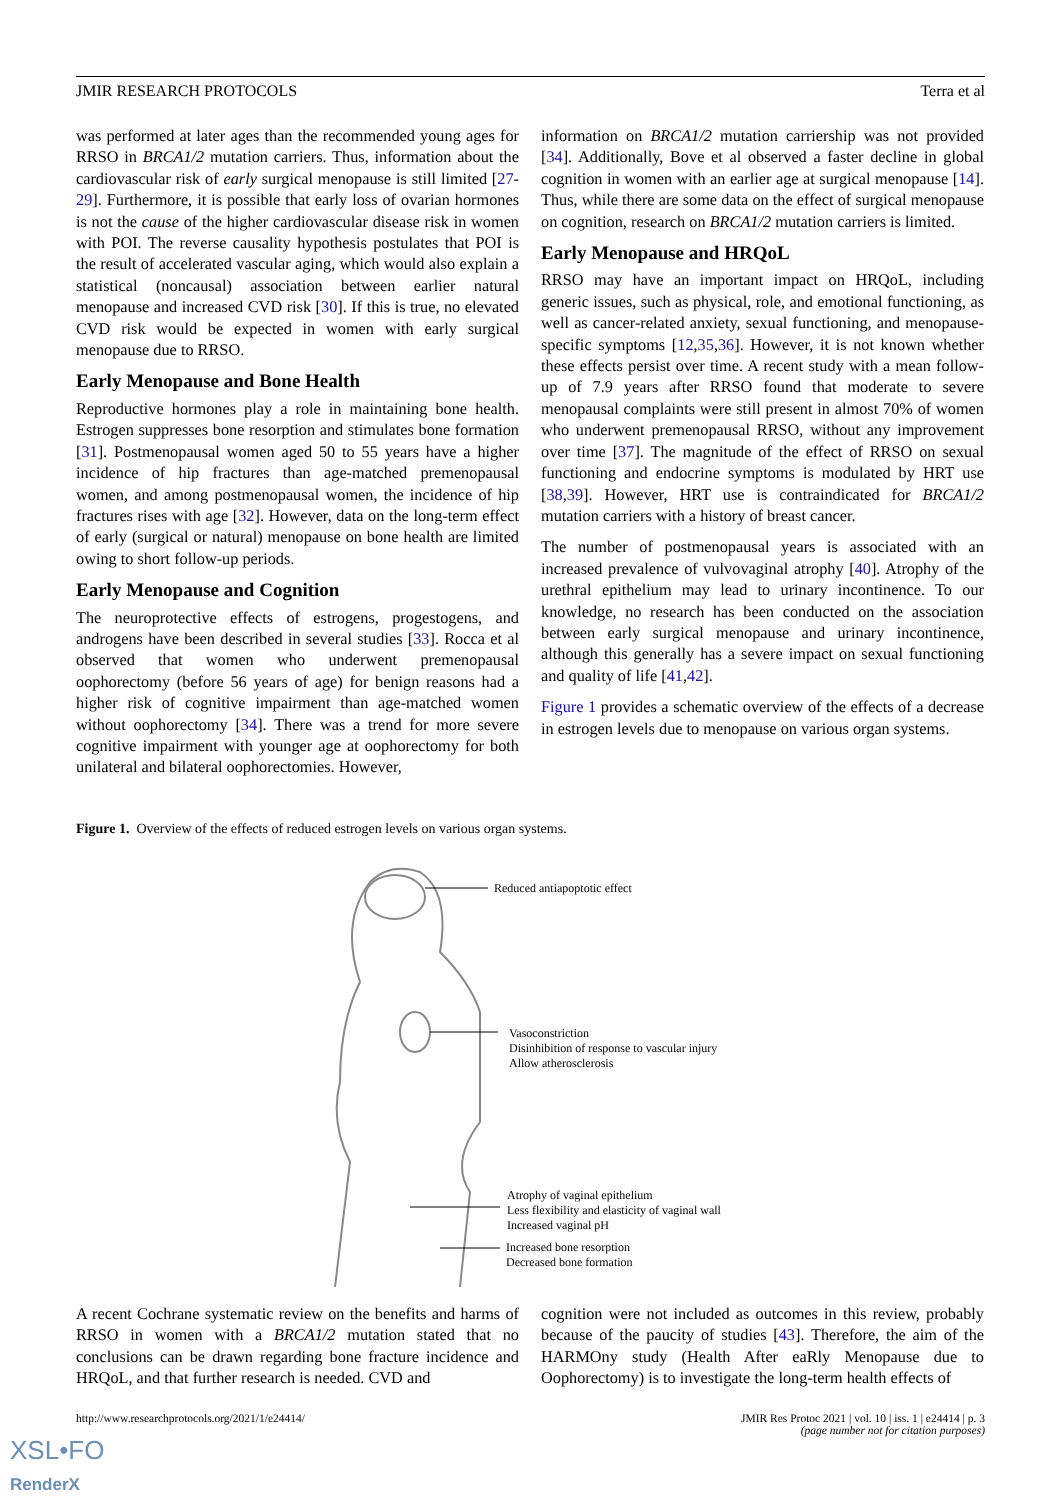JMIR RESEARCH PROTOCOLS Terra et al
was performed at later ages than the recommended young ages for RRSO in BRCA1/2 mutation carriers. Thus, information about the cardiovascular risk of early surgical menopause is still limited [27-29]. Furthermore, it is possible that early loss of ovarian hormones is not the cause of the higher cardiovascular disease risk in women with POI. The reverse causality hypothesis postulates that POI is the result of accelerated vascular aging, which would also explain a statistical (noncausal) association between earlier natural menopause and increased CVD risk [30]. If this is true, no elevated CVD risk would be expected in women with early surgical menopause due to RRSO.
Early Menopause and Bone Health
Reproductive hormones play a role in maintaining bone health. Estrogen suppresses bone resorption and stimulates bone formation [31]. Postmenopausal women aged 50 to 55 years have a higher incidence of hip fractures than age-matched premenopausal women, and among postmenopausal women, the incidence of hip fractures rises with age [32]. However, data on the long-term effect of early (surgical or natural) menopause on bone health are limited owing to short follow-up periods.
Early Menopause and Cognition
The neuroprotective effects of estrogens, progestogens, and androgens have been described in several studies [33]. Rocca et al observed that women who underwent premenopausal oophorectomy (before 56 years of age) for benign reasons had a higher risk of cognitive impairment than age-matched women without oophorectomy [34]. There was a trend for more severe cognitive impairment with younger age at oophorectomy for both unilateral and bilateral oophorectomies. However,
information on BRCA1/2 mutation carriership was not provided [34]. Additionally, Bove et al observed a faster decline in global cognition in women with an earlier age at surgical menopause [14]. Thus, while there are some data on the effect of surgical menopause on cognition, research on BRCA1/2 mutation carriers is limited.
Early Menopause and HRQoL
RRSO may have an important impact on HRQoL, including generic issues, such as physical, role, and emotional functioning, as well as cancer-related anxiety, sexual functioning, and menopause-specific symptoms [12,35,36]. However, it is not known whether these effects persist over time. A recent study with a mean follow-up of 7.9 years after RRSO found that moderate to severe menopausal complaints were still present in almost 70% of women who underwent premenopausal RRSO, without any improvement over time [37]. The magnitude of the effect of RRSO on sexual functioning and endocrine symptoms is modulated by HRT use [38,39]. However, HRT use is contraindicated for BRCA1/2 mutation carriers with a history of breast cancer.
The number of postmenopausal years is associated with an increased prevalence of vulvovaginal atrophy [40]. Atrophy of the urethral epithelium may lead to urinary incontinence. To our knowledge, no research has been conducted on the association between early surgical menopause and urinary incontinence, although this generally has a severe impact on sexual functioning and quality of life [41,42].
Figure 1 provides a schematic overview of the effects of a decrease in estrogen levels due to menopause on various organ systems.
Figure 1. Overview of the effects of reduced estrogen levels on various organ systems.
Reduced antiapoptotic effect
Vasoconstriction
Disinhibition of response to vascular injury
Allow atherosclerosis
Atrophy of vaginal epithelium
Less flexibility and elasticity of vaginal wall
Increased vaginal pH
Increased bone resorption
Decreased bone formation
A recent Cochrane systematic review on the benefits and harms of RRSO in women with a BRCA1/2 mutation stated that no conclusions can be drawn regarding bone fracture incidence and HRQoL, and that further research is needed. CVD and
cognition were not included as outcomes in this review, probably because of the paucity of studies [43]. Therefore, the aim of the HARMOny study (Health After eaRly Menopause due to Oophorectomy) is to investigate the long-term health effects of
http://www.researchprotocols.org/2021/1/e24414/ JMIR Res Protoc 2021 | vol. 10 | iss. 1 | e24414 | p. 3
(page number not for citation purposes)
XSL•FO
RenderX